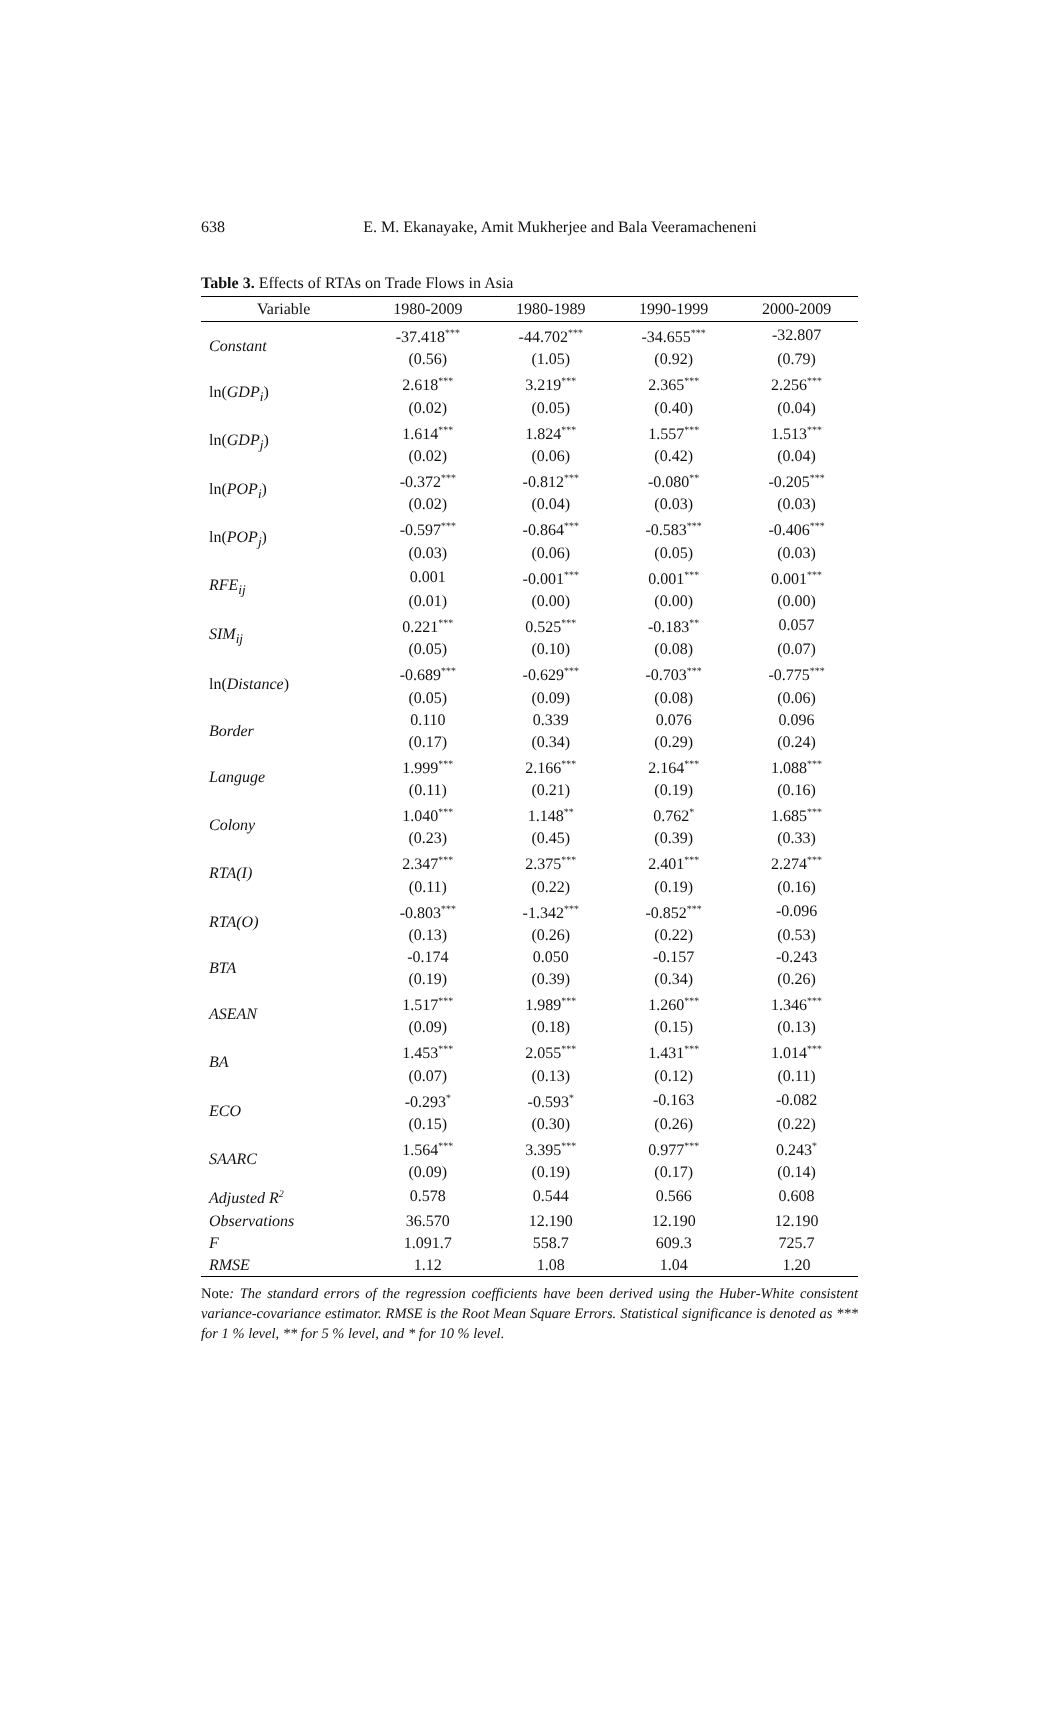638
E. M. Ekanayake, Amit Mukherjee and Bala Veeramacheneni
Table 3. Effects of RTAs on Trade Flows in Asia
| Variable | 1980-2009 | 1980-1989 | 1990-1999 | 2000-2009 |
| --- | --- | --- | --- | --- |
| Constant | -37.418<sup>***</sup> | -44.702<sup>***</sup> | -34.655<sup>***</sup> | -32.807 |
| | (0.56) | (1.05) | (0.92) | (0.79) |
| ln( GDP<sub>i</sub> ) | 2.618<sup>***</sup> | 3.219<sup>***</sup> | 2.365<sup>***</sup> | 2.256<sup>***</sup> |
| | (0.02) | (0.05) | (0.40) | (0.04) |
| ln( GDP<sub>j</sub> ) | 1.614<sup>***</sup> | 1.824<sup>***</sup> | 1.557<sup>***</sup> | 1.513<sup>***</sup> |
| | (0.02) | (0.06) | (0.42) | (0.04) |
| ln( POP<sub>i</sub> ) | -0.372<sup>***</sup> | -0.812<sup>***</sup> | -0.080<sup>**</sup> | -0.205<sup>***</sup> |
| | (0.02) | (0.04) | (0.03) | (0.03) |
| ln( POP<sub>j</sub> ) | -0.597<sup>***</sup> | -0.864<sup>***</sup> | -0.583<sup>***</sup> | -0.406<sup>***</sup> |
| | (0.03) | (0.06) | (0.05) | (0.03) |
| RFE<sub>ij</sub> | 0.001 | -0.001<sup>***</sup> | 0.001<sup>***</sup> | 0.001<sup>***</sup> |
| | (0.01) | (0.00) | (0.00) | (0.00) |
| SIM<sub>ij</sub> | 0.221<sup>***</sup> | 0.525<sup>***</sup> | -0.183<sup>**</sup> | 0.057 |
| | (0.05) | (0.10) | (0.08) | (0.07) |
| ln( Distance ) | -0.689<sup>***</sup> | -0.629<sup>***</sup> | -0.703<sup>***</sup> | -0.775<sup>***</sup> |
| | (0.05) | (0.09) | (0.08) | (0.06) |
| Border | 0.110 | 0.339 | 0.076 | 0.096 |
| | (0.17) | (0.34) | (0.29) | (0.24) |
| Languge | 1.999<sup>***</sup> | 2.166<sup>***</sup> | 2.164<sup>***</sup> | 1.088<sup>***</sup> |
| | (0.11) | (0.21) | (0.19) | (0.16) |
| Colony | 1.040<sup>***</sup> | 1.148<sup>**</sup> | 0.762<sup>*</sup> | 1.685<sup>***</sup> |
| | (0.23) | (0.45) | (0.39) | (0.33) |
| RTA(I) | 2.347<sup>***</sup> | 2.375<sup>***</sup> | 2.401<sup>***</sup> | 2.274<sup>***</sup> |
| | (0.11) | (0.22) | (0.19) | (0.16) |
| RTA(O) | -0.803<sup>***</sup> | -1.342<sup>***</sup> | -0.852<sup>***</sup> | -0.096 |
| | (0.13) | (0.26) | (0.22) | (0.53) |
| BTA | -0.174 | 0.050 | -0.157 | -0.243 |
| | (0.19) | (0.39) | (0.34) | (0.26) |
| ASEAN | 1.517<sup>***</sup> | 1.989<sup>***</sup> | 1.260<sup>***</sup> | 1.346<sup>***</sup> |
| | (0.09) | (0.18) | (0.15) | (0.13) |
| BA | 1.453<sup>***</sup> | 2.055<sup>***</sup> | 1.431<sup>***</sup> | 1.014<sup>***</sup> |
| | (0.07) | (0.13) | (0.12) | (0.11) |
| ECO | -0.293<sup>*</sup> | -0.593<sup>*</sup> | -0.163 | -0.082 |
| | (0.15) | (0.30) | (0.26) | (0.22) |
| SAARC | 1.564<sup>***</sup> | 3.395<sup>***</sup> | 0.977<sup>***</sup> | 0.243<sup>*</sup> |
| | (0.09) | (0.19) | (0.17) | (0.14) |
| Adjusted R<sup>2</sup> | 0.578 | 0.544 | 0.566 | 0.608 |
| Observations | 36.570 | 12.190 | 12.190 | 12.190 |
| F | 1.091.7 | 558.7 | 609.3 | 725.7 |
| RMSE | 1.12 | 1.08 | 1.04 | 1.20 |
Note: The standard errors of the regression coefficients have been derived using the Huber-White consistent variance-covariance estimator. RMSE is the Root Mean Square Errors. Statistical significance is denoted as *** for 1 % level, ** for 5 % level, and * for 10 % level.